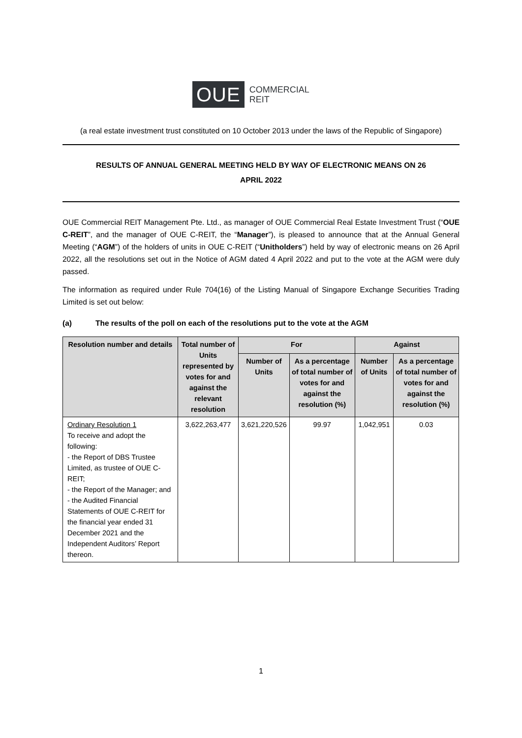OUE
COMMERCIAL
REIT
(a real estate investment trust constituted on 10 October 2013 under the laws of the Republic of Singapore)
RESULTS OF ANNUAL GENERAL MEETING HELD BY WAY OF ELECTRONIC MEANS ON 26
APRIL 2022
OUE Commercial REIT Management Pte. Ltd., as manager of OUE Commercial Real Estate Investment Trust (“OUE C-REIT”, and the manager of OUE C-REIT, the “Manager”), is pleased to announce that at the Annual General Meeting (“AGM”) of the holders of units in OUE C-REIT (“Unitholders”) held by way of electronic means on 26 April 2022, all the resolutions set out in the Notice of AGM dated 4 April 2022 and put to the vote at the AGM were duly passed.
The information as required under Rule 704(16) of the Listing Manual of Singapore Exchange Securities Trading Limited is set out below:
(a) The results of the poll on each of the resolutions put to the vote at the AGM
| Resolution number and details | Total number of Units represented by votes for and against the relevant resolution | For | | Against | |
| --- | --- | --- | --- | --- | --- |
| | | Number of Units | As a percentage of total number of votes for and against the resolution (%) | Number of Units | As a percentage of total number of votes for and against the resolution (%) |
| Ordinary Resolution 1 To receive and adopt the following: - the Report of DBS Trustee Limited, as trustee of OUE C-REIT; - the Report of the Manager; and - the Audited Financial Statements of OUE C-REIT for the financial year ended 31 December 2021 and the Independent Auditors’ Report thereon. | 3,622,263,477 | 3,621,220,526 | 99.97 | 1,042,951 | 0.03 |
1